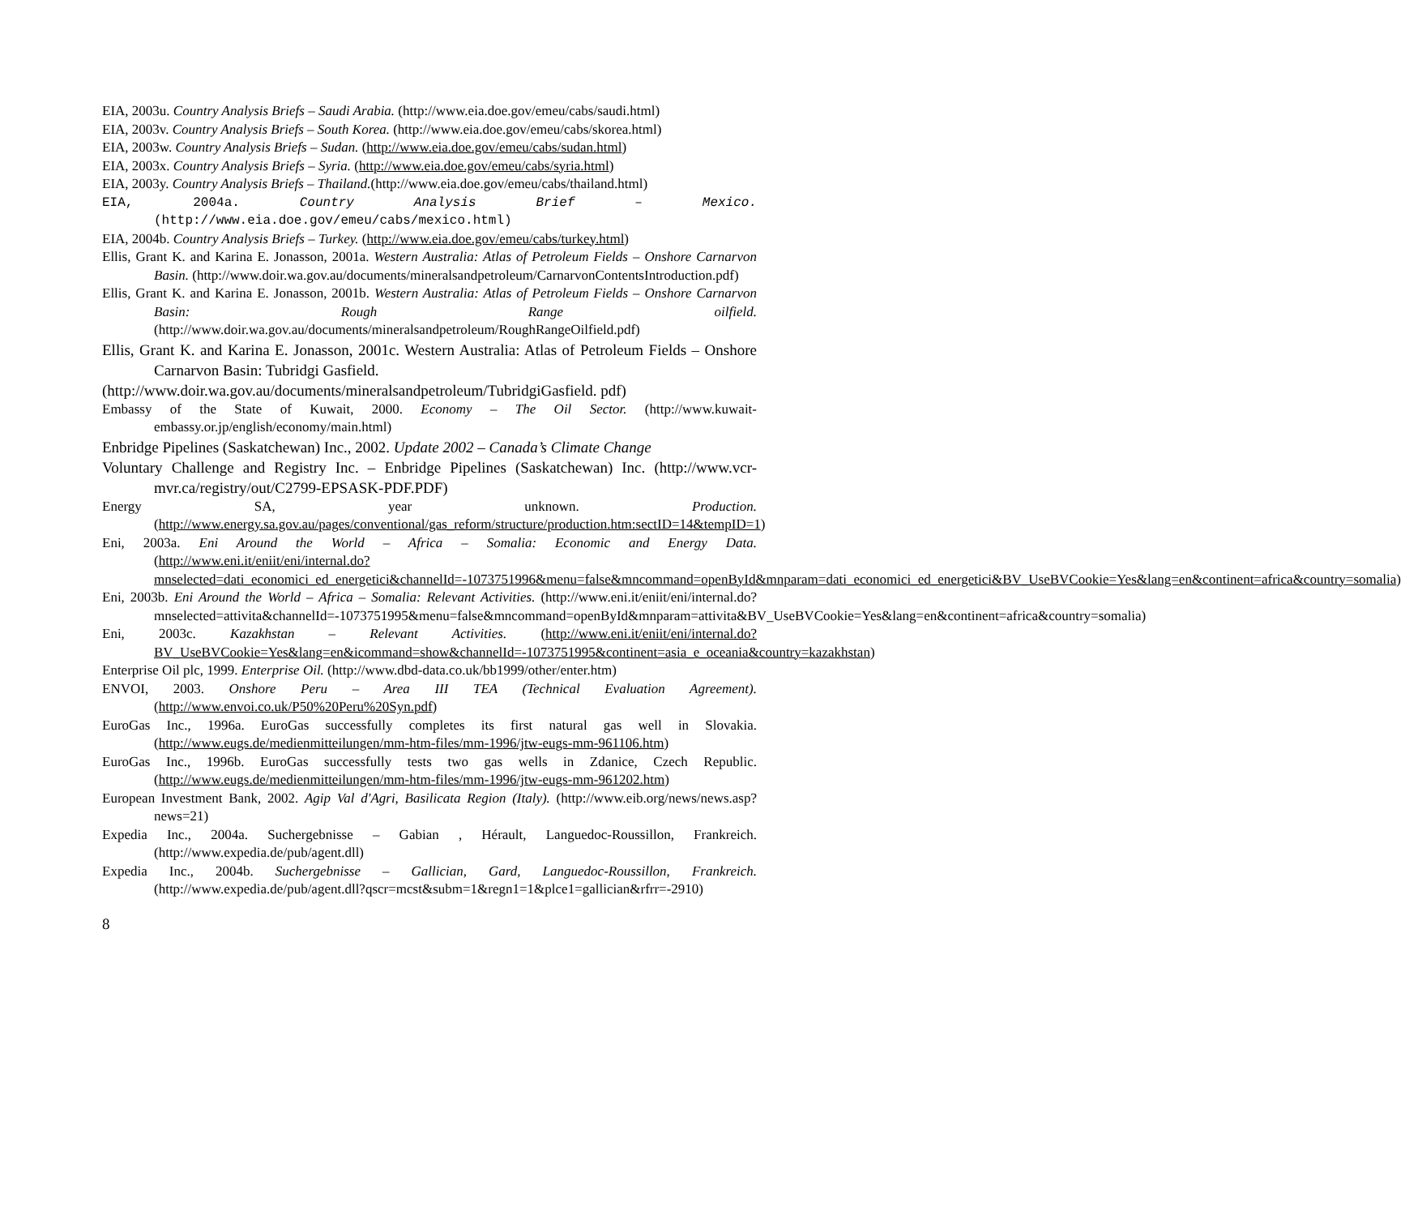EIA, 2003u. Country Analysis Briefs – Saudi Arabia. (http://www.eia.doe.gov/emeu/cabs/saudi.html)
EIA, 2003v. Country Analysis Briefs – South Korea. (http://www.eia.doe.gov/emeu/cabs/skorea.html)
EIA, 2003w. Country Analysis Briefs – Sudan. (http://www.eia.doe.gov/emeu/cabs/sudan.html)
EIA, 2003x. Country Analysis Briefs – Syria. (http://www.eia.doe.gov/emeu/cabs/syria.html)
EIA, 2003y. Country Analysis Briefs – Thailand.(http://www.eia.doe.gov/emeu/cabs/thailand.html)
EIA, 2004a. Country Analysis Brief – Mexico. (http://www.eia.doe.gov/emeu/cabs/mexico.html)
EIA, 2004b. Country Analysis Briefs – Turkey. (http://www.eia.doe.gov/emeu/cabs/turkey.html)
Ellis, Grant K. and Karina E. Jonasson, 2001a. Western Australia: Atlas of Petroleum Fields – Onshore Carnarvon Basin. (http://www.doir.wa.gov.au/documents/mineralsandpetroleum/CarnarvonContentsIntroduction.pdf)
Ellis, Grant K. and Karina E. Jonasson, 2001b. Western Australia: Atlas of Petroleum Fields – Onshore Carnarvon Basin: Rough Range oilfield. (http://www.doir.wa.gov.au/documents/mineralsandpetroleum/RoughRangeOilfield.pdf)
Ellis, Grant K. and Karina E. Jonasson, 2001c. Western Australia: Atlas of Petroleum Fields – Onshore Carnarvon Basin: Tubridgi Gasfield.
(http://www.doir.wa.gov.au/documents/mineralsandpetroleum/TubridgiGasfield. pdf)
Embassy of the State of Kuwait, 2000. Economy – The Oil Sector. (http://www.kuwait-embassy.or.jp/english/economy/main.html)
Enbridge Pipelines (Saskatchewan) Inc., 2002. Update 2002 – Canada’s Climate Change
Voluntary Challenge and Registry Inc. – Enbridge Pipelines (Saskatchewan) Inc. (http://www.vcr-mvr.ca/registry/out/C2799-EPSASK-PDF.PDF)
Energy SA, year unknown. Production. (http://www.energy.sa.gov.au/pages/conventional/gas_reform/structure/production.htm:sectID=14&tempID=1)
Eni, 2003a. Eni Around the World – Africa – Somalia: Economic and Energy Data. (http://www.eni.it/eniit/eni/internal.do?mnselected=dati_economici_ed_energetici&channelId=-1073751996&menu=false&mncommand=openById&mnparam=dati_economici_ed_energetici&BV_UseBVCookie=Yes&lang=en&continent=africa&country=somalia)
Eni, 2003b. Eni Around the World – Africa – Somalia: Relevant Activities. (http://www.eni.it/eniit/eni/internal.do?mnselected=attivita&channelId=-1073751995&menu=false&mncommand=openById&mnparam=attivita&BV_UseBVCookie=Yes&lang=en&continent=africa&country=somalia)
Eni, 2003c. Kazakhstan – Relevant Activities. (http://www.eni.it/eniit/eni/internal.do?BV_UseBVCookie=Yes&lang=en&icommand=show&channelId=-1073751995&continent=asia_e_oceania&country=kazakhstan)
Enterprise Oil plc, 1999. Enterprise Oil. (http://www.dbd-data.co.uk/bb1999/other/enter.htm)
ENVOI, 2003. Onshore Peru – Area III TEA (Technical Evaluation Agreement).(http://www.envoi.co.uk/P50%20Peru%20Syn.pdf)
EuroGas Inc., 1996a. EuroGas successfully completes its first natural gas well in Slovakia. (http://www.eugs.de/medienmitteilungen/mm-htm-files/mm-1996/jtw-eugs-mm-961106.htm)
EuroGas Inc., 1996b. EuroGas successfully tests two gas wells in Zdanice, Czech Republic. (http://www.eugs.de/medienmitteilungen/mm-htm-files/mm-1996/jtw-eugs-mm-961202.htm)
European Investment Bank, 2002. Agip Val d'Agri, Basilicata Region (Italy). (http://www.eib.org/news/news.asp?news=21)
Expedia Inc., 2004a. Suchergebnisse – Gabian , Hérault, Languedoc-Roussillon, Frankreich. (http://www.expedia.de/pub/agent.dll)
Expedia Inc., 2004b. Suchergebnisse – Gallician, Gard, Languedoc-Roussillon, Frankreich. (http://www.expedia.de/pub/agent.dll?qscr=mcst&subm=1&regn1=1&plce1=gallician&rfrr=-2910)
8